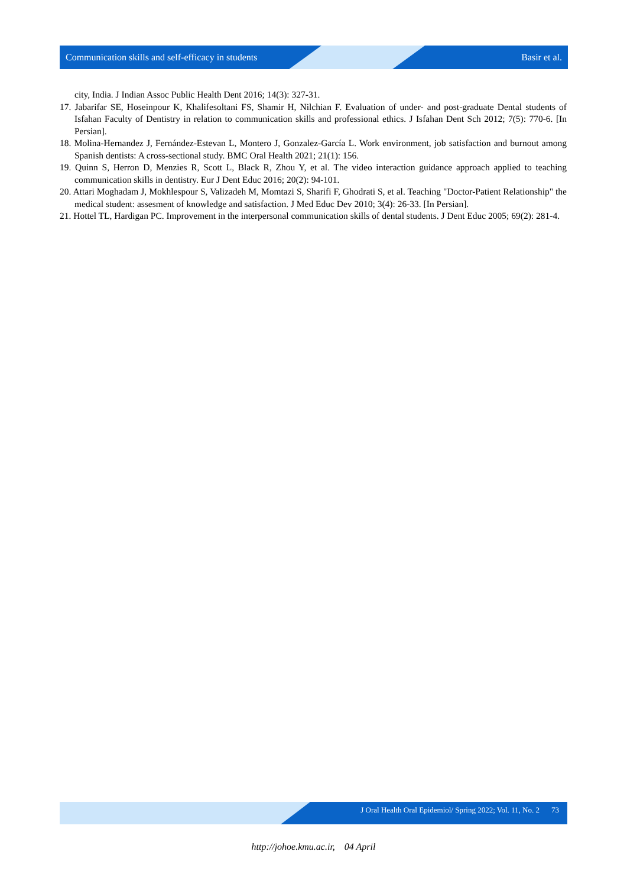Communication skills and self-efficacy in students Basir et al.
city, India. J Indian Assoc Public Health Dent 2016; 14(3): 327-31.
17. Jabarifar SE, Hoseinpour K, Khalifesoltani FS, Shamir H, Nilchian F. Evaluation of under- and post-graduate Dental students of Isfahan Faculty of Dentistry in relation to communication skills and professional ethics. J Isfahan Dent Sch 2012; 7(5): 770-6. [In Persian].
18. Molina-Hernandez J, Fernández-Estevan L, Montero J, Gonzalez-García L. Work environment, job satisfaction and burnout among Spanish dentists: A cross-sectional study. BMC Oral Health 2021; 21(1): 156.
19. Quinn S, Herron D, Menzies R, Scott L, Black R, Zhou Y, et al. The video interaction guidance approach applied to teaching communication skills in dentistry. Eur J Dent Educ 2016; 20(2): 94-101.
20. Attari Moghadam J, Mokhlespour S, Valizadeh M, Momtazi S, Sharifi F, Ghodrati S, et al. Teaching "Doctor-Patient Relationship" the medical student: assesment of knowledge and satisfaction. J Med Educ Dev 2010; 3(4): 26-33. [In Persian].
21. Hottel TL, Hardigan PC. Improvement in the interpersonal communication skills of dental students. J Dent Educ 2005; 69(2): 281-4.
J Oral Health Oral Epidemiol/ Spring 2022; Vol. 11, No. 2 73
http://johoe.kmu.ac.ir, 04 April